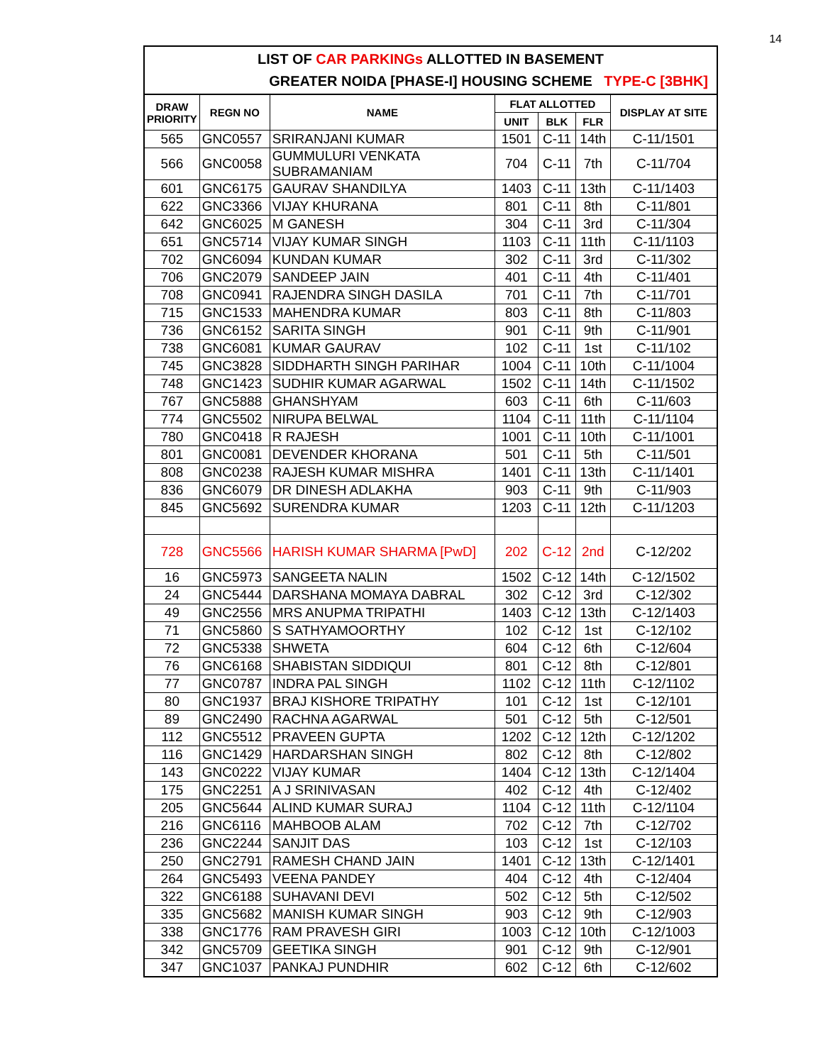14
LIST OF CAR PARKINGs ALLOTTED IN BASEMENT
GREATER NOIDA [PHASE-I] HOUSING SCHEME TYPE-C [3BHK]
| DRAW PRIORITY | REGN NO | NAME | FLAT ALLOTTED | | | DISPLAY AT SITE |
| --- | --- | --- | --- | --- | --- | --- |
| | | | UNIT | BLK | FLR | |
| 565 | GNC0557 | SRIRANJANI KUMAR | 1501 | C-11 | 14th | C-11/1501 |
| 566 | GNC0058 | GUMMULURI VENKATA SUBRAMANIAM | 704 | C-11 | 7th | C-11/704 |
| 601 | GNC6175 | GAURAV SHANDILYA | 1403 | C-11 | 13th | C-11/1403 |
| 622 | GNC3366 | VIJAY KHURANA | 801 | C-11 | 8th | C-11/801 |
| 642 | GNC6025 | M GANESH | 304 | C-11 | 3rd | C-11/304 |
| 651 | GNC5714 | VIJAY KUMAR SINGH | 1103 | C-11 | 11th | C-11/1103 |
| 702 | GNC6094 | KUNDAN KUMAR | 302 | C-11 | 3rd | C-11/302 |
| 706 | GNC2079 | SANDEEP JAIN | 401 | C-11 | 4th | C-11/401 |
| 708 | GNC0941 | RAJENDRA SINGH DASILA | 701 | C-11 | 7th | C-11/701 |
| 715 | GNC1533 | MAHENDRA KUMAR | 803 | C-11 | 8th | C-11/803 |
| 736 | GNC6152 | SARITA SINGH | 901 | C-11 | 9th | C-11/901 |
| 738 | GNC6081 | KUMAR GAURAV | 102 | C-11 | 1st | C-11/102 |
| 745 | GNC3828 | SIDDHARTH SINGH PARIHAR | 1004 | C-11 | 10th | C-11/1004 |
| 748 | GNC1423 | SUDHIR KUMAR AGARWAL | 1502 | C-11 | 14th | C-11/1502 |
| 767 | GNC5888 | GHANSHYAM | 603 | C-11 | 6th | C-11/603 |
| 774 | GNC5502 | NIRUPA BELWAL | 1104 | C-11 | 11th | C-11/1104 |
| 780 | GNC0418 | R RAJESH | 1001 | C-11 | 10th | C-11/1001 |
| 801 | GNC0081 | DEVENDER KHORANA | 501 | C-11 | 5th | C-11/501 |
| 808 | GNC0238 | RAJESH KUMAR MISHRA | 1401 | C-11 | 13th | C-11/1401 |
| 836 | GNC6079 | DR DINESH ADLAKHA | 903 | C-11 | 9th | C-11/903 |
| 845 | GNC5692 | SURENDRA KUMAR | 1203 | C-11 | 12th | C-11/1203 |
| 728 | GNC5566 | HARISH KUMAR SHARMA [PwD] | 202 | C-12 | 2nd | C-12/202 |
| 16 | GNC5973 | SANGEETA NALIN | 1502 | C-12 | 14th | C-12/1502 |
| 24 | GNC5444 | DARSHANA MOMAYA DABRAL | 302 | C-12 | 3rd | C-12/302 |
| 49 | GNC2556 | MRS ANUPMA TRIPATHI | 1403 | C-12 | 13th | C-12/1403 |
| 71 | GNC5860 | S SATHYAMOORTHY | 102 | C-12 | 1st | C-12/102 |
| 72 | GNC5338 | SHWETA | 604 | C-12 | 6th | C-12/604 |
| 76 | GNC6168 | SHABISTAN SIDDIQUI | 801 | C-12 | 8th | C-12/801 |
| 77 | GNC0787 | INDRA PAL SINGH | 1102 | C-12 | 11th | C-12/1102 |
| 80 | GNC1937 | BRAJ KISHORE TRIPATHY | 101 | C-12 | 1st | C-12/101 |
| 89 | GNC2490 | RACHNA AGARWAL | 501 | C-12 | 5th | C-12/501 |
| 112 | GNC5512 | PRAVEEN GUPTA | 1202 | C-12 | 12th | C-12/1202 |
| 116 | GNC1429 | HARDARSHAN SINGH | 802 | C-12 | 8th | C-12/802 |
| 143 | GNC0222 | VIJAY KUMAR | 1404 | C-12 | 13th | C-12/1404 |
| 175 | GNC2251 | A J SRINIVASAN | 402 | C-12 | 4th | C-12/402 |
| 205 | GNC5644 | ALIND KUMAR SURAJ | 1104 | C-12 | 11th | C-12/1104 |
| 216 | GNC6116 | MAHBOOB ALAM | 702 | C-12 | 7th | C-12/702 |
| 236 | GNC2244 | SANJIT DAS | 103 | C-12 | 1st | C-12/103 |
| 250 | GNC2791 | RAMESH CHAND JAIN | 1401 | C-12 | 13th | C-12/1401 |
| 264 | GNC5493 | VEENA PANDEY | 404 | C-12 | 4th | C-12/404 |
| 322 | GNC6188 | SUHAVANI DEVI | 502 | C-12 | 5th | C-12/502 |
| 335 | GNC5682 | MANISH KUMAR SINGH | 903 | C-12 | 9th | C-12/903 |
| 338 | GNC1776 | RAM PRAVESH GIRI | 1003 | C-12 | 10th | C-12/1003 |
| 342 | GNC5709 | GEETIKA SINGH | 901 | C-12 | 9th | C-12/901 |
| 347 | GNC1037 | PANKAJ PUNDHIR | 602 | C-12 | 6th | C-12/602 |